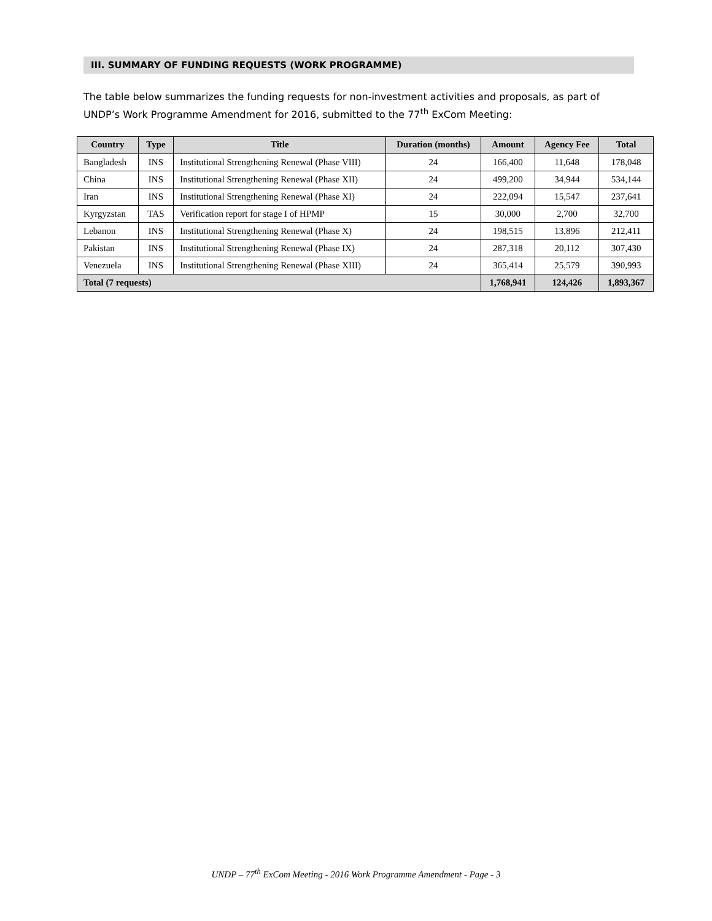III. SUMMARY OF FUNDING REQUESTS (WORK PROGRAMME)
The table below summarizes the funding requests for non-investment activities and proposals, as part of UNDP’s Work Programme Amendment for 2016, submitted to the 77<sup>th</sup> ExCom Meeting:
| Country | Type | Title | Duration (months) | Amount | Agency Fee | Total |
| --- | --- | --- | --- | --- | --- | --- |
| Bangladesh | INS | Institutional Strengthening Renewal (Phase VIII) | 24 | 166,400 | 11,648 | 178,048 |
| China | INS | Institutional Strengthening Renewal (Phase XII) | 24 | 499,200 | 34,944 | 534,144 |
| Iran | INS | Institutional Strengthening Renewal (Phase XI) | 24 | 222,094 | 15,547 | 237,641 |
| Kyrgyzstan | TAS | Verification report for stage I of HPMP | 15 | 30,000 | 2,700 | 32,700 |
| Lebanon | INS | Institutional Strengthening Renewal (Phase X) | 24 | 198,515 | 13,896 | 212,411 |
| Pakistan | INS | Institutional Strengthening Renewal (Phase IX) | 24 | 287,318 | 20,112 | 307,430 |
| Venezuela | INS | Institutional Strengthening Renewal (Phase XIII) | 24 | 365,414 | 25,579 | 390,993 |
| Total (7 requests) | | | | 1,768,941 | 124,426 | 1,893,367 |
UNDP – 77<sup>th</sup> ExCom Meeting - 2016 Work Programme Amendment - Page - 3